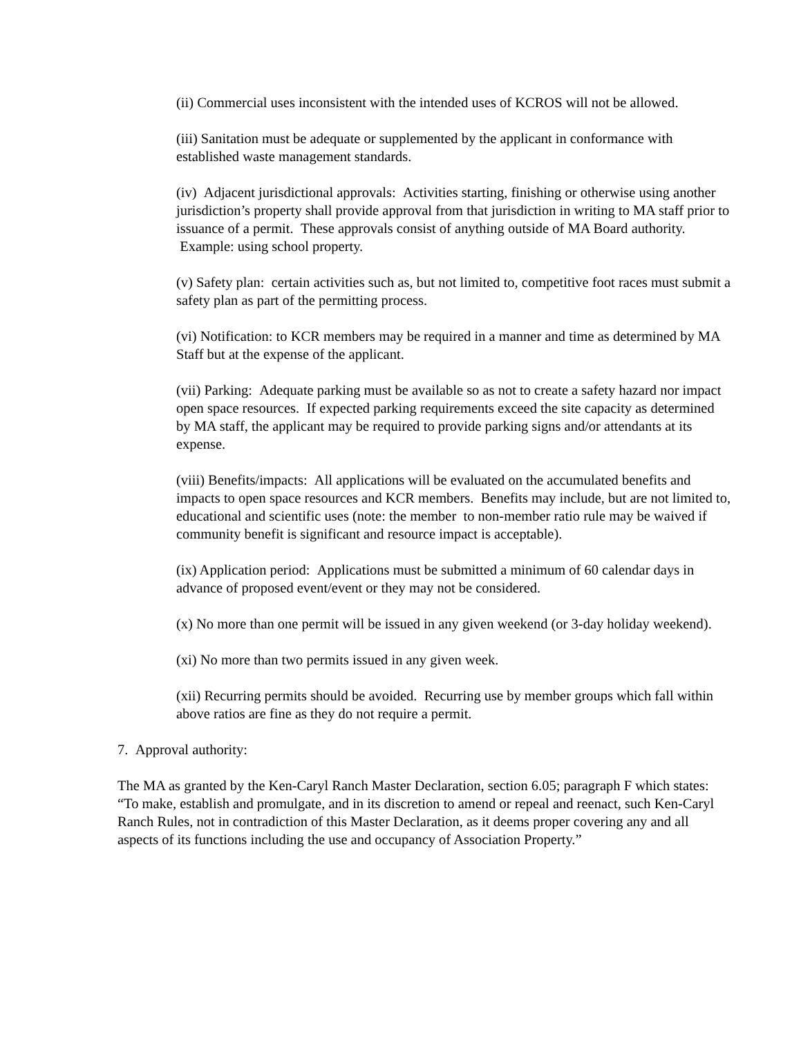(ii) Commercial uses inconsistent with the intended uses of KCROS will not be allowed.
(iii) Sanitation must be adequate or supplemented by the applicant in conformance with established waste management standards.
(iv) Adjacent jurisdictional approvals: Activities starting, finishing or otherwise using another jurisdiction’s property shall provide approval from that jurisdiction in writing to MA staff prior to issuance of a permit. These approvals consist of anything outside of MA Board authority. Example: using school property.
(v) Safety plan: certain activities such as, but not limited to, competitive foot races must submit a safety plan as part of the permitting process.
(vi) Notification: to KCR members may be required in a manner and time as determined by MA Staff but at the expense of the applicant.
(vii) Parking: Adequate parking must be available so as not to create a safety hazard nor impact open space resources. If expected parking requirements exceed the site capacity as determined by MA staff, the applicant may be required to provide parking signs and/or attendants at its expense.
(viii) Benefits/impacts: All applications will be evaluated on the accumulated benefits and impacts to open space resources and KCR members. Benefits may include, but are not limited to, educational and scientific uses (note: the member to non-member ratio rule may be waived if community benefit is significant and resource impact is acceptable).
(ix) Application period: Applications must be submitted a minimum of 60 calendar days in advance of proposed event/event or they may not be considered.
(x) No more than one permit will be issued in any given weekend (or 3-day holiday weekend).
(xi) No more than two permits issued in any given week.
(xii) Recurring permits should be avoided. Recurring use by member groups which fall within above ratios are fine as they do not require a permit.
7. Approval authority:
The MA as granted by the Ken-Caryl Ranch Master Declaration, section 6.05; paragraph F which states: “To make, establish and promulgate, and in its discretion to amend or repeal and reenact, such Ken-Caryl Ranch Rules, not in contradiction of this Master Declaration, as it deems proper covering any and all aspects of its functions including the use and occupancy of Association Property.”